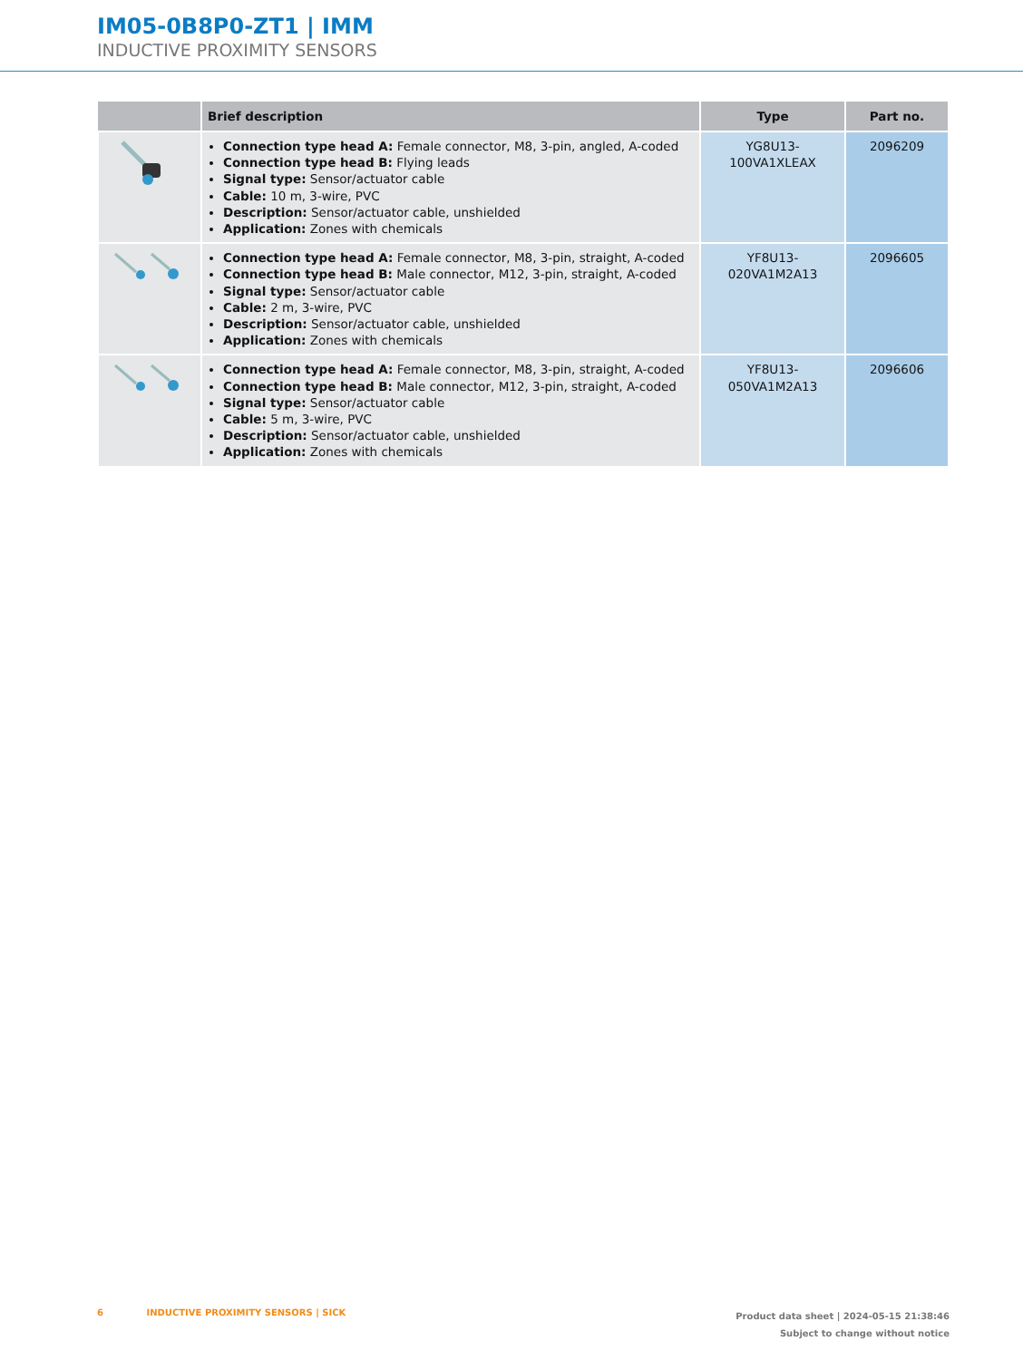IM05-0B8P0-ZT1 | IMM
INDUCTIVE PROXIMITY SENSORS
| | Brief description | Type | Part no. |
| --- | --- | --- | --- |
| | Connection type head A: Female connector, M8, 3-pin, angled, A-coded Connection type head B: Flying leads Signal type: Sensor/actuator cable Cable: 10 m, 3-wire, PVC Description: Sensor/actuator cable, unshielded Application: Zones with chemicals | YG8U13- 100VA1XLEAX | 2096209 |
| | Connection type head A: Female connector, M8, 3-pin, straight, A-coded Connection type head B: Male connector, M12, 3-pin, straight, A-coded Signal type: Sensor/actuator cable Cable: 2 m, 3-wire, PVC Description: Sensor/actuator cable, unshielded Application: Zones with chemicals | YF8U13- 020VA1M2A13 | 2096605 |
| | Connection type head A: Female connector, M8, 3-pin, straight, A-coded Connection type head B: Male connector, M12, 3-pin, straight, A-coded Signal type: Sensor/actuator cable Cable: 5 m, 3-wire, PVC Description: Sensor/actuator cable, unshielded Application: Zones with chemicals | YF8U13- 050VA1M2A13 | 2096606 |
Product data sheet | 2024-05-15 21:38:46
Subject to change without notice
6 INDUCTIVE PROXIMITY SENSORS | SICK